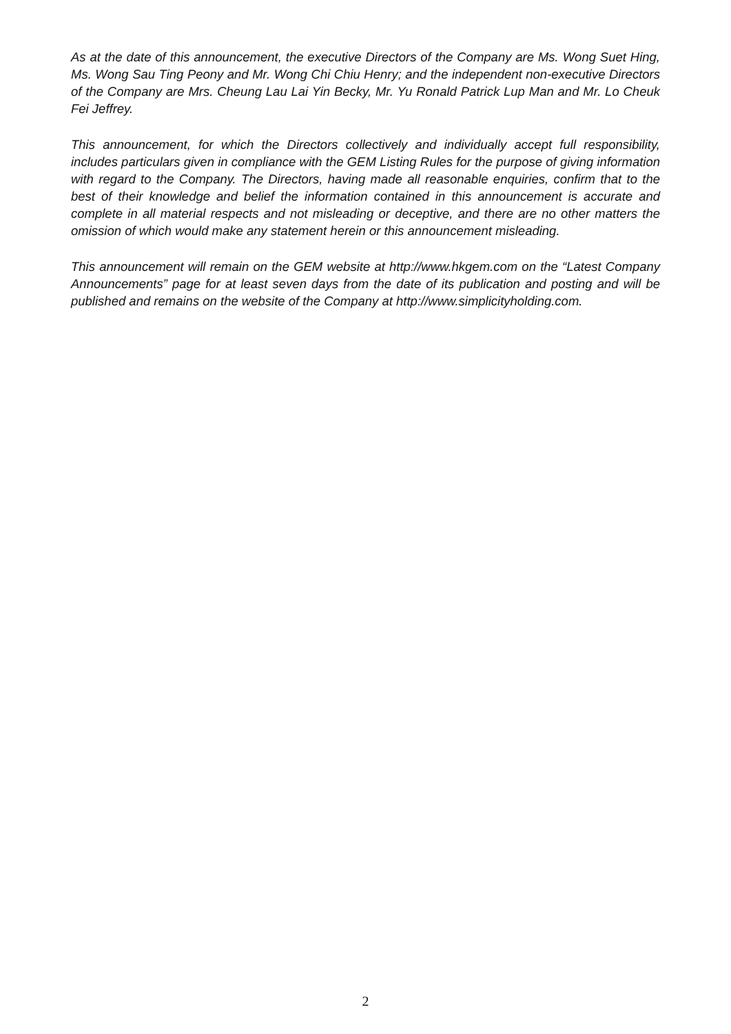As at the date of this announcement, the executive Directors of the Company are Ms. Wong Suet Hing, Ms. Wong Sau Ting Peony and Mr. Wong Chi Chiu Henry; and the independent non-executive Directors of the Company are Mrs. Cheung Lau Lai Yin Becky, Mr. Yu Ronald Patrick Lup Man and Mr. Lo Cheuk Fei Jeffrey.
This announcement, for which the Directors collectively and individually accept full responsibility, includes particulars given in compliance with the GEM Listing Rules for the purpose of giving information with regard to the Company. The Directors, having made all reasonable enquiries, confirm that to the best of their knowledge and belief the information contained in this announcement is accurate and complete in all material respects and not misleading or deceptive, and there are no other matters the omission of which would make any statement herein or this announcement misleading.
This announcement will remain on the GEM website at http://www.hkgem.com on the “Latest Company Announcements” page for at least seven days from the date of its publication and posting and will be published and remains on the website of the Company at http://www.simplicityholding.com.
2